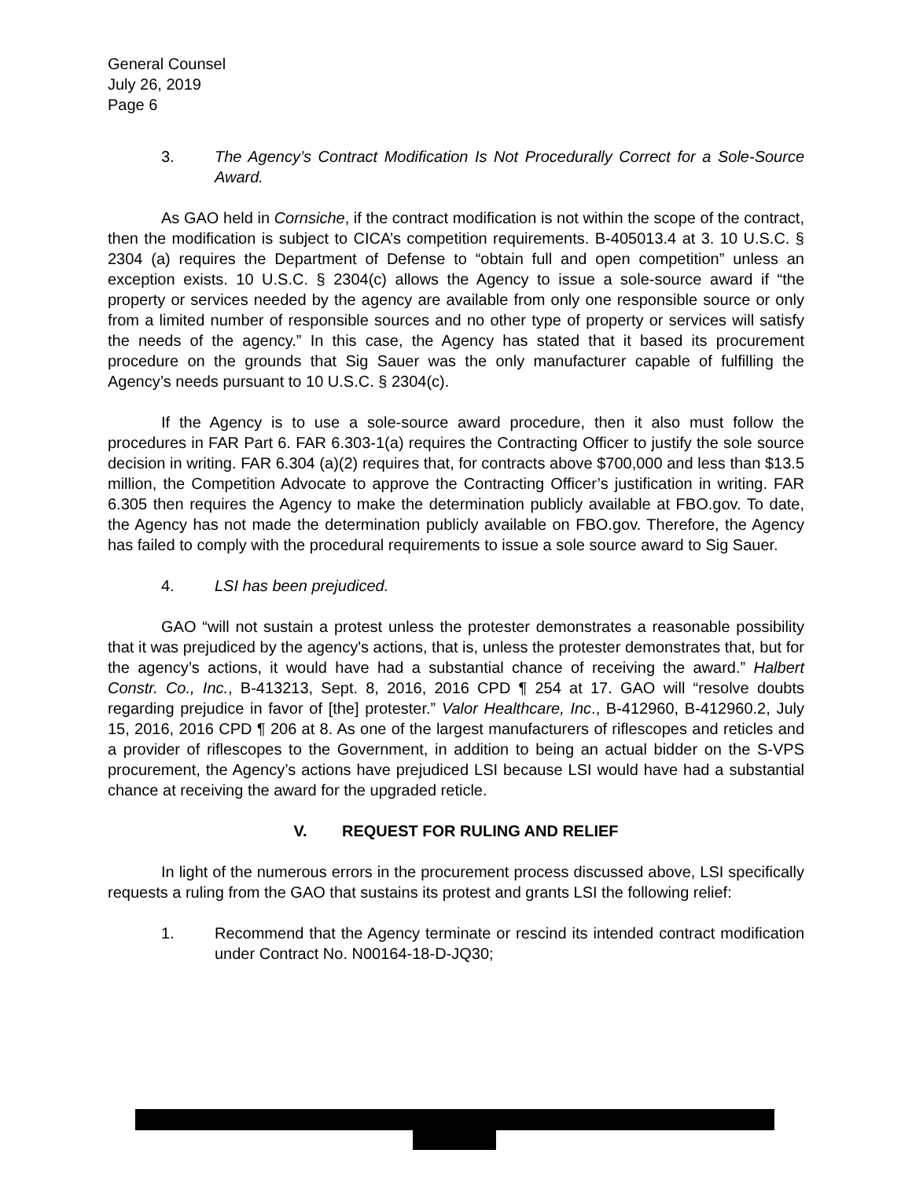General Counsel
July 26, 2019
Page 6
3. The Agency’s Contract Modification Is Not Procedurally Correct for a Sole-Source Award.
As GAO held in Cornsiche, if the contract modification is not within the scope of the contract, then the modification is subject to CICA’s competition requirements. B-405013.4 at 3. 10 U.S.C. § 2304 (a) requires the Department of Defense to “obtain full and open competition” unless an exception exists. 10 U.S.C. § 2304(c) allows the Agency to issue a sole-source award if “the property or services needed by the agency are available from only one responsible source or only from a limited number of responsible sources and no other type of property or services will satisfy the needs of the agency.” In this case, the Agency has stated that it based its procurement procedure on the grounds that Sig Sauer was the only manufacturer capable of fulfilling the Agency’s needs pursuant to 10 U.S.C. § 2304(c).
If the Agency is to use a sole-source award procedure, then it also must follow the procedures in FAR Part 6. FAR 6.303-1(a) requires the Contracting Officer to justify the sole source decision in writing. FAR 6.304 (a)(2) requires that, for contracts above $700,000 and less than $13.5 million, the Competition Advocate to approve the Contracting Officer’s justification in writing. FAR 6.305 then requires the Agency to make the determination publicly available at FBO.gov. To date, the Agency has not made the determination publicly available on FBO.gov. Therefore, the Agency has failed to comply with the procedural requirements to issue a sole source award to Sig Sauer.
4. LSI has been prejudiced.
GAO “will not sustain a protest unless the protester demonstrates a reasonable possibility that it was prejudiced by the agency's actions, that is, unless the protester demonstrates that, but for the agency’s actions, it would have had a substantial chance of receiving the award.” Halbert Constr. Co., Inc., B-413213, Sept. 8, 2016, 2016 CPD ¶ 254 at 17. GAO will “resolve doubts regarding prejudice in favor of [the] protester.” Valor Healthcare, Inc., B-412960, B-412960.2, July 15, 2016, 2016 CPD ¶ 206 at 8. As one of the largest manufacturers of riflescopes and reticles and a provider of riflescopes to the Government, in addition to being an actual bidder on the S-VPS procurement, the Agency’s actions have prejudiced LSI because LSI would have had a substantial chance at receiving the award for the upgraded reticle.
V. REQUEST FOR RULING AND RELIEF
In light of the numerous errors in the procurement process discussed above, LSI specifically requests a ruling from the GAO that sustains its protest and grants LSI the following relief:
1. Recommend that the Agency terminate or rescind its intended contract modification under Contract No. N00164-18-D-JQ30;